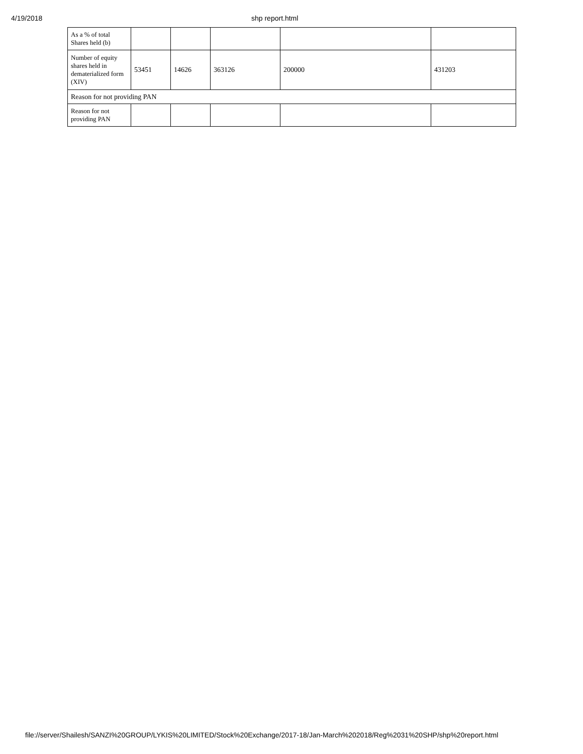4/19/2018 shp report.html
| As a % of total Shares held (b) | | | | | |
| Number of equity shares held in dematerialized form (XIV) | 53451 | 14626 | 363126 | 200000 | 431203 |
| Reason for not providing PAN | | | | | |
| Reason for not providing PAN | | | | | |
file://server/Shailesh/SANZI%20GROUP/LYKIS%20LIMITED/Stock%20Exchange/2017-18/Jan-March%202018/Reg%2031%20SHP/shp%20report.html